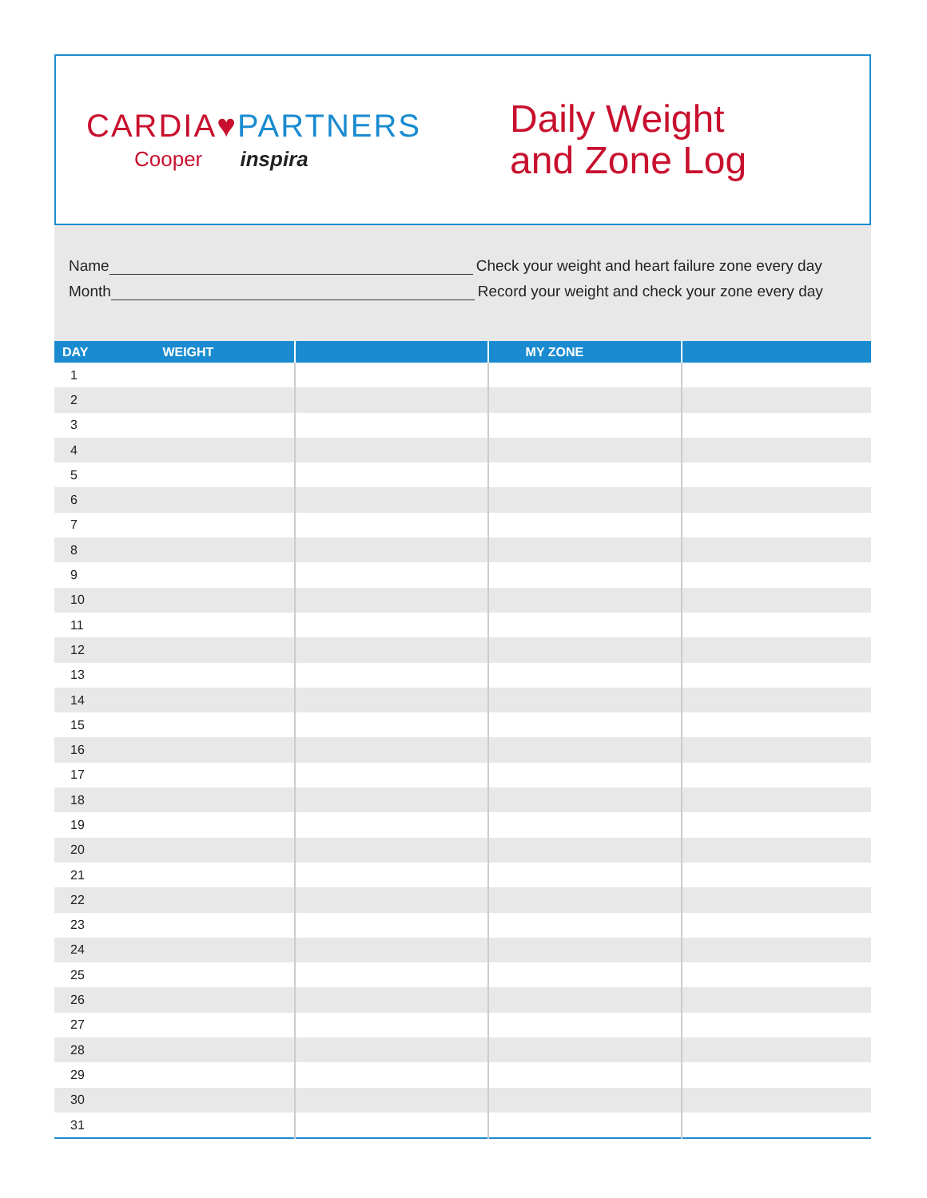CARDIA♥PARTNERS
Cooper inspira
Daily Weight
and Zone Log
Name Check your weight and heart failure zone every day
Month Record your weight and check your zone every day
| DAY WEIGHT | | MY ZONE | |
| --- | --- | --- | --- |
| 1 | | | |
| 2 | | | |
| 3 | | | |
| 4 | | | |
| 5 | | | |
| 6 | | | |
| 7 | | | |
| 8 | | | |
| 9 | | | |
| 10 | | | |
| 11 | | | |
| 12 | | | |
| 13 | | | |
| 14 | | | |
| 15 | | | |
| 16 | | | |
| 17 | | | |
| 18 | | | |
| 19 | | | |
| 20 | | | |
| 21 | | | |
| 22 | | | |
| 23 | | | |
| 24 | | | |
| 25 | | | |
| 26 | | | |
| 27 | | | |
| 28 | | | |
| 29 | | | |
| 30 | | | |
| 31 | | | |